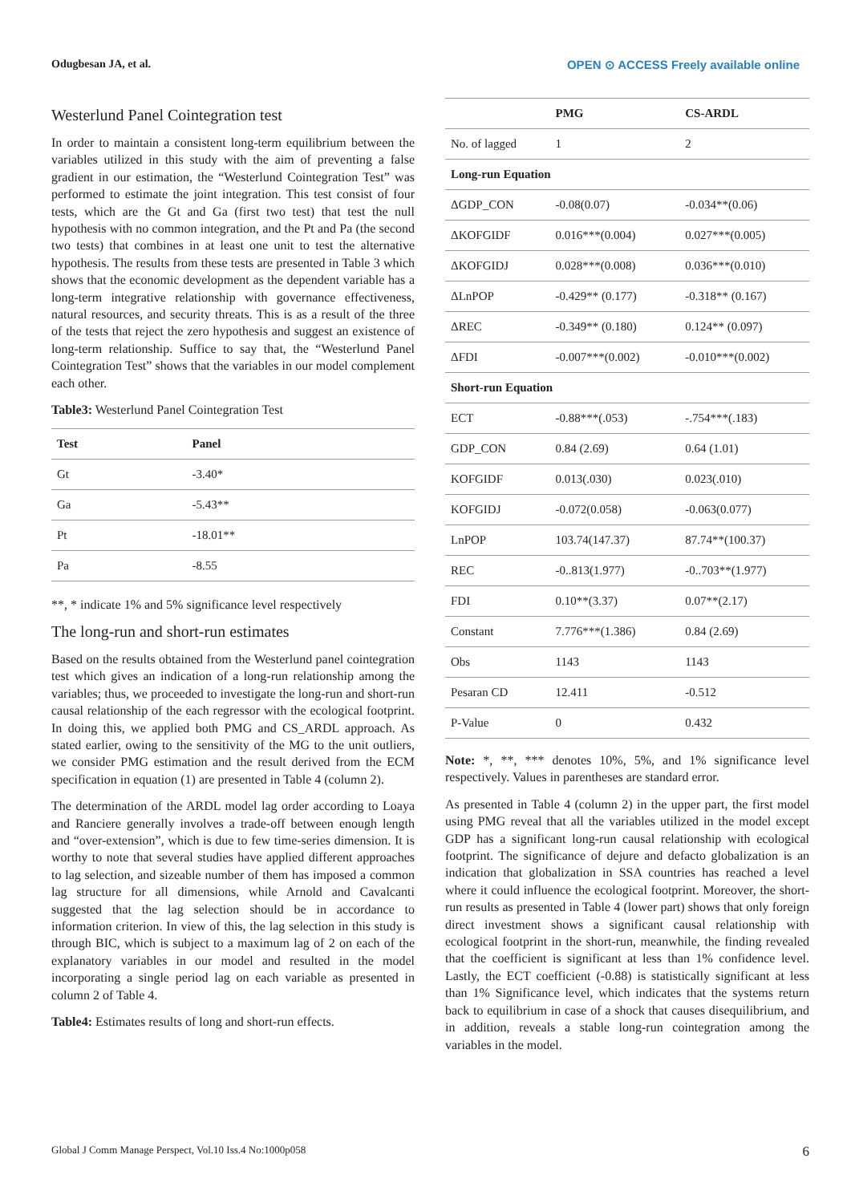Odugbesan JA, et al. OPEN ⊙ ACCESS Freely available online
Westerlund Panel Cointegration test
In order to maintain a consistent long-term equilibrium between the variables utilized in this study with the aim of preventing a false gradient in our estimation, the “Westerlund Cointegration Test” was performed to estimate the joint integration. This test consist of four tests, which are the Gt and Ga (first two test) that test the null hypothesis with no common integration, and the Pt and Pa (the second two tests) that combines in at least one unit to test the alternative hypothesis. The results from these tests are presented in Table 3 which shows that the economic development as the dependent variable has a long-term integrative relationship with governance effectiveness, natural resources, and security threats. This is as a result of the three of the tests that reject the zero hypothesis and suggest an existence of long-term relationship. Suffice to say that, the “Westerlund Panel Cointegration Test” shows that the variables in our model complement each other.
Table3: Westerlund Panel Cointegration Test
| Test | Panel |
| --- | --- |
| Gt | -3.40* |
| Ga | -5.43** |
| Pt | -18.01** |
| Pa | -8.55 |
**, * indicate 1% and 5% significance level respectively
The long-run and short-run estimates
Based on the results obtained from the Westerlund panel cointegration test which gives an indication of a long-run relationship among the variables; thus, we proceeded to investigate the long-run and short-run causal relationship of the each regressor with the ecological footprint. In doing this, we applied both PMG and CS_ARDL approach. As stated earlier, owing to the sensitivity of the MG to the unit outliers, we consider PMG estimation and the result derived from the ECM specification in equation (1) are presented in Table 4 (column 2).
The determination of the ARDL model lag order according to Loaya and Ranciere generally involves a trade-off between enough length and “over-extension”, which is due to few time-series dimension. It is worthy to note that several studies have applied different approaches to lag selection, and sizeable number of them has imposed a common lag structure for all dimensions, while Arnold and Cavalcanti suggested that the lag selection should be in accordance to information criterion. In view of this, the lag selection in this study is through BIC, which is subject to a maximum lag of 2 on each of the explanatory variables in our model and resulted in the model incorporating a single period lag on each variable as presented in column 2 of Table 4.
Table4: Estimates results of long and short-run effects.
| | PMG | CS-ARDL |
| --- | --- | --- |
| No. of lagged | 1 | 2 |
| Long-run Equation | | |
| ΔGDP_CON | -0.08(0.07) | -0.034**(0.06) |
| ΔKOFGIDF | 0.016***(0.004) | 0.027***(0.005) |
| ΔKOFGIDJ | 0.028***(0.008) | 0.036***(0.010) |
| ΔLnPOP | -0.429** (0.177) | -0.318** (0.167) |
| ΔREC | -0.349** (0.180) | 0.124** (0.097) |
| ΔFDI | -0.007***(0.002) | -0.010***(0.002) |
| Short-run Equation | | |
| ECT | -0.88***(.053) | -.754***(.183) |
| GDP_CON | 0.84 (2.69) | 0.64 (1.01) |
| KOFGIDF | 0.013(.030) | 0.023(.010) |
| KOFGIDJ | -0.072(0.058) | -0.063(0.077) |
| LnPOP | 103.74(147.37) | 87.74**(100.37) |
| REC | -0..813(1.977) | -0..703**(1.977) |
| FDI | 0.10**(3.37) | 0.07**(2.17) |
| Constant | 7.776***(1.386) | 0.84 (2.69) |
| Obs | 1143 | 1143 |
| Pesaran CD | 12.411 | -0.512 |
| P-Value | 0 | 0.432 |
Note: *, **, *** denotes 10%, 5%, and 1% significance level respectively. Values in parentheses are standard error.
As presented in Table 4 (column 2) in the upper part, the first model using PMG reveal that all the variables utilized in the model except GDP has a significant long-run causal relationship with ecological footprint. The significance of dejure and defacto globalization is an indication that globalization in SSA countries has reached a level where it could influence the ecological footprint. Moreover, the short-run results as presented in Table 4 (lower part) shows that only foreign direct investment shows a significant causal relationship with ecological footprint in the short-run, meanwhile, the finding revealed that the coefficient is significant at less than 1% confidence level. Lastly, the ECT coefficient (-0.88) is statistically significant at less than 1% Significance level, which indicates that the systems return back to equilibrium in case of a shock that causes disequilibrium, and in addition, reveals a stable long-run cointegration among the variables in the model.
Global J Comm Manage Perspect, Vol.10 Iss.4 No:1000p058 6